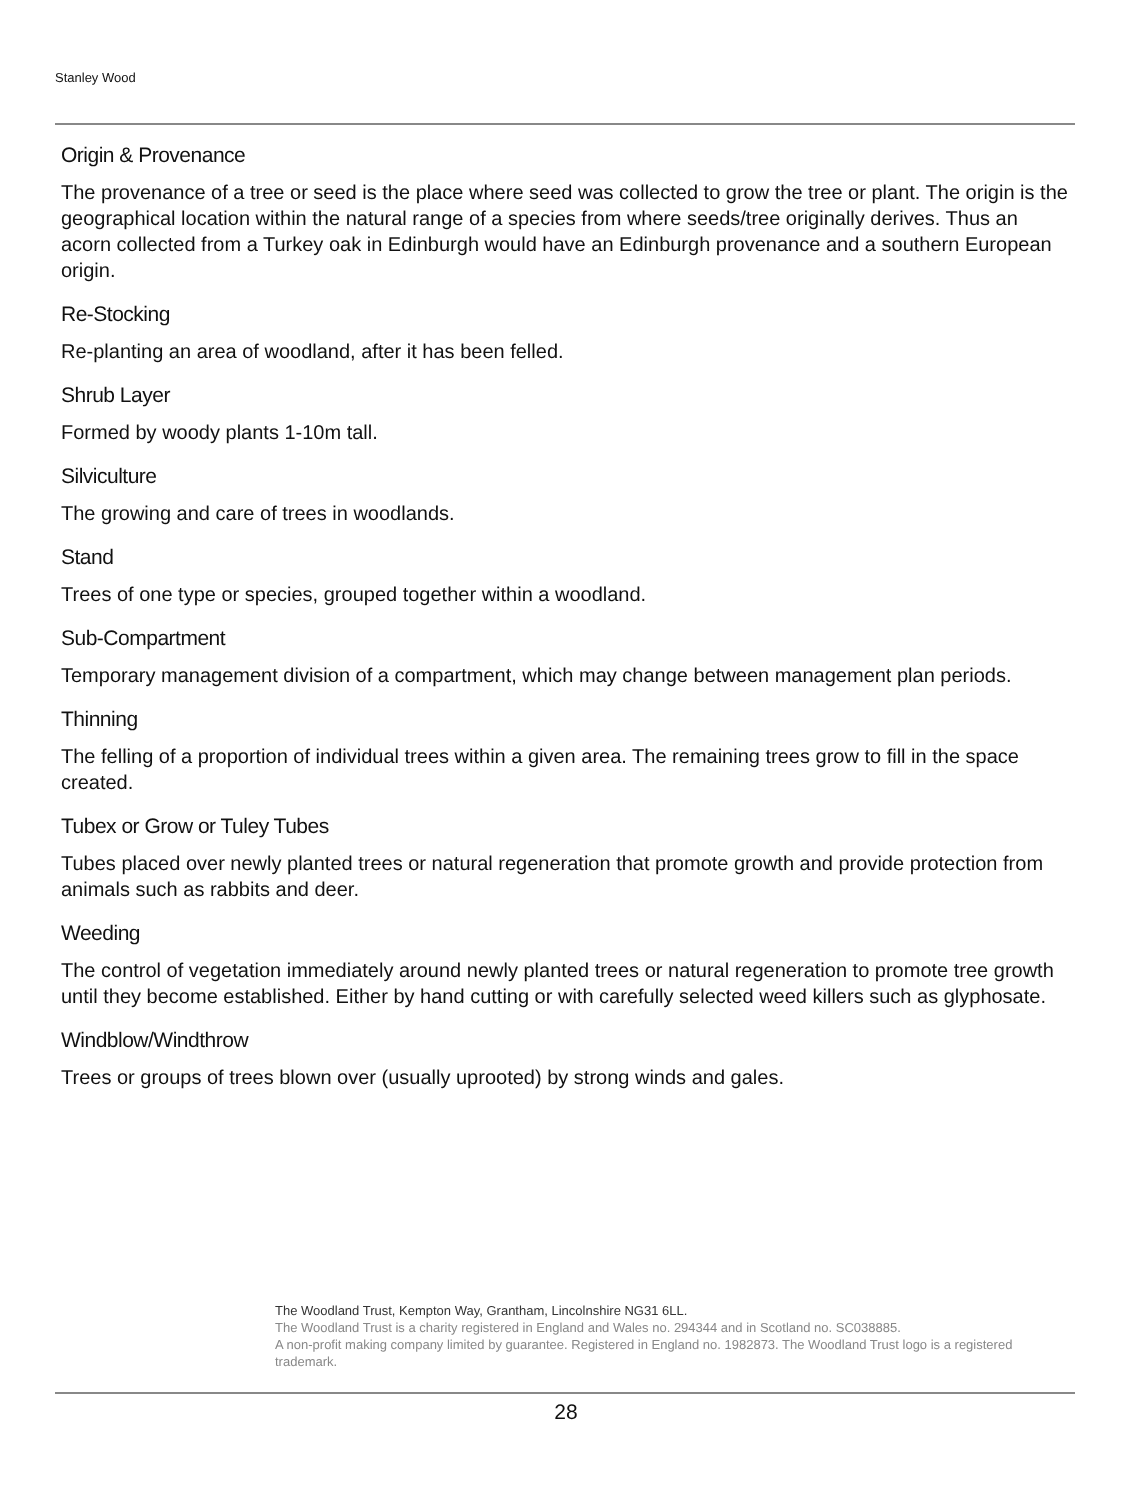Stanley Wood
Origin & Provenance
The provenance of a tree or seed is the place where seed was collected to grow the tree or plant. The origin is the geographical location within the natural range of a species from where seeds/tree originally derives. Thus an acorn collected from a Turkey oak in Edinburgh would have an Edinburgh provenance and a southern European origin.
Re-Stocking
Re-planting an area of woodland, after it has been felled.
Shrub Layer
Formed by woody plants 1-10m tall.
Silviculture
The growing and care of trees in woodlands.
Stand
Trees of one type or species, grouped together within a woodland.
Sub-Compartment
Temporary management division of a compartment, which may change between management plan periods.
Thinning
The felling of a proportion of individual trees within a given area. The remaining trees grow to fill in the space created.
Tubex or Grow or Tuley Tubes
Tubes placed over newly planted trees or natural regeneration that promote growth and provide protection from animals such as rabbits and deer.
Weeding
The control of vegetation immediately around newly planted trees or natural regeneration to promote tree growth until they become established. Either by hand cutting or with carefully selected weed killers such as glyphosate.
Windblow/Windthrow
Trees or groups of trees blown over (usually uprooted) by strong winds and gales.
The Woodland Trust, Kempton Way, Grantham, Lincolnshire NG31 6LL.
The Woodland Trust is a charity registered in England and Wales no. 294344 and in Scotland no. SC038885.
A non-profit making company limited by guarantee. Registered in England no. 1982873. The Woodland Trust logo is a registered trademark.
28